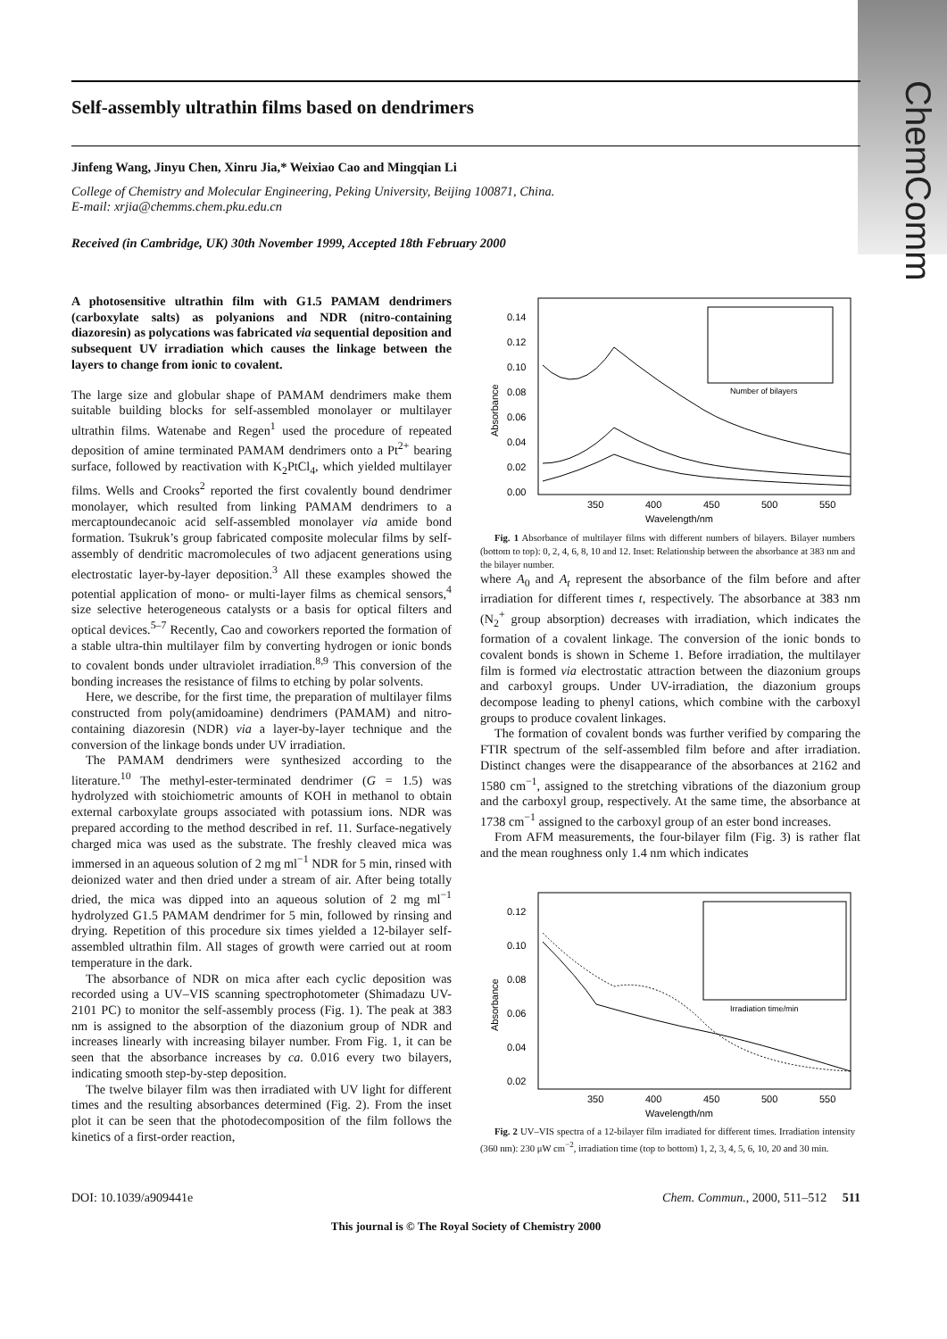ChemComm
Self-assembly ultrathin films based on dendrimers
Jinfeng Wang, Jinyu Chen, Xinru Jia,* Weixiao Cao and Mingqian Li
College of Chemistry and Molecular Engineering, Peking University, Beijing 100871, China.
E-mail: xrjia@chemms.chem.pku.edu.cn
Received (in Cambridge, UK) 30th November 1999, Accepted 18th February 2000
A photosensitive ultrathin film with G1.5 PAMAM dendrimers (carboxylate salts) as polyanions and NDR (nitro-containing diazoresin) as polycations was fabricated via sequential deposition and subsequent UV irradiation which causes the linkage between the layers to change from ionic to covalent.
The large size and globular shape of PAMAM dendrimers make them suitable building blocks for self-assembled monolayer or multilayer ultrathin films. Watenabe and Regen<sup>1</sup> used the procedure of repeated deposition of amine terminated PAMAM dendrimers onto a Pt<sup>2+</sup> bearing surface, followed by reactivation with K<sub>2</sub>PtCl<sub>4</sub>, which yielded multilayer films. Wells and Crooks<sup>2</sup> reported the first covalently bound dendrimer monolayer, which resulted from linking PAMAM dendrimers to a mercaptoundecanoic acid self-assembled monolayer via amide bond formation. Tsukruk’s group fabricated composite molecular films by self-assembly of dendritic macromolecules of two adjacent generations using electrostatic layer-by-layer deposition.<sup>3</sup> All these examples showed the potential application of mono- or multi-layer films as chemical sensors,<sup>4</sup> size selective heterogeneous catalysts or a basis for optical filters and optical devices.<sup>5–7</sup> Recently, Cao and coworkers reported the formation of a stable ultra-thin multilayer film by converting hydrogen or ionic bonds to covalent bonds under ultraviolet irradiation.<sup>8,9</sup> This conversion of the bonding increases the resistance of films to etching by polar solvents.
Here, we describe, for the first time, the preparation of multilayer films constructed from poly(amidoamine) dendrimers (PAMAM) and nitro-containing diazoresin (NDR) via a layer-by-layer technique and the conversion of the linkage bonds under UV irradiation.
The PAMAM dendrimers were synthesized according to the literature.<sup>10</sup> The methyl-ester-terminated dendrimer (G = 1.5) was hydrolyzed with stoichiometric amounts of KOH in methanol to obtain external carboxylate groups associated with potassium ions. NDR was prepared according to the method described in ref. 11. Surface-negatively charged mica was used as the substrate. The freshly cleaved mica was immersed in an aqueous solution of 2 mg ml<sup>−1</sup> NDR for 5 min, rinsed with deionized water and then dried under a stream of air. After being totally dried, the mica was dipped into an aqueous solution of 2 mg ml<sup>−1</sup> hydrolyzed G1.5 PAMAM dendrimer for 5 min, followed by rinsing and drying. Repetition of this procedure six times yielded a 12-bilayer self-assembled ultrathin film. All stages of growth were carried out at room temperature in the dark.
The absorbance of NDR on mica after each cyclic deposition was recorded using a UV–VIS scanning spectrophotometer (Shimadazu UV-2101 PC) to monitor the self-assembly process (Fig. 1). The peak at 383 nm is assigned to the absorption of the diazonium group of NDR and increases linearly with increasing bilayer number. From Fig. 1, it can be seen that the absorbance increases by ca. 0.016 every two bilayers, indicating smooth step-by-step deposition.
The twelve bilayer film was then irradiated with UV light for different times and the resulting absorbances determined (Fig. 2). From the inset plot it can be seen that the photodecomposition of the film follows the kinetics of a first-order reaction,
Absorbance
0.14
0.12
0.10
0.08
0.06
0.04
0.02
0.00
350
400
450
500
550
Wavelength/nm
Number of bilayers
Fig. 1 Absorbance of multilayer films with different numbers of bilayers. Bilayer numbers (bottom to top): 0, 2, 4, 6, 8, 10 and 12. Inset: Relationship between the absorbance at 383 nm and the bilayer number.
where A<sub>0</sub> and A<sub>t</sub> represent the absorbance of the film before and after irradiation for different times t, respectively. The absorbance at 383 nm (N<sub>2</sub><sup>+</sup> group absorption) decreases with irradiation, which indicates the formation of a covalent linkage. The conversion of the ionic bonds to covalent bonds is shown in Scheme 1. Before irradiation, the multilayer film is formed via electrostatic attraction between the diazonium groups and carboxyl groups. Under UV-irradiation, the diazonium groups decompose leading to phenyl cations, which combine with the carboxyl groups to produce covalent linkages.
The formation of covalent bonds was further verified by comparing the FTIR spectrum of the self-assembled film before and after irradiation. Distinct changes were the disappearance of the absorbances at 2162 and 1580 cm<sup>−1</sup>, assigned to the stretching vibrations of the diazonium group and the carboxyl group, respectively. At the same time, the absorbance at 1738 cm<sup>−1</sup> assigned to the carboxyl group of an ester bond increases.
From AFM measurements, the four-bilayer film (Fig. 3) is rather flat and the mean roughness only 1.4 nm which indicates
Absorbance
0.12
0.10
0.08
0.06
0.04
0.02
350
400
450
500
550
Wavelength/nm
Irradiation time/min
Fig. 2 UV–VIS spectra of a 12-bilayer film irradiated for different times. Irradiation intensity (360 nm): 230 μW cm<sup>−2</sup>, irradiation time (top to bottom) 1, 2, 3, 4, 5, 6, 10, 20 and 30 min.
DOI: 10.1039/a909441e Chem. Commun., 2000, 511–512 511
This journal is © The Royal Society of Chemistry 2000